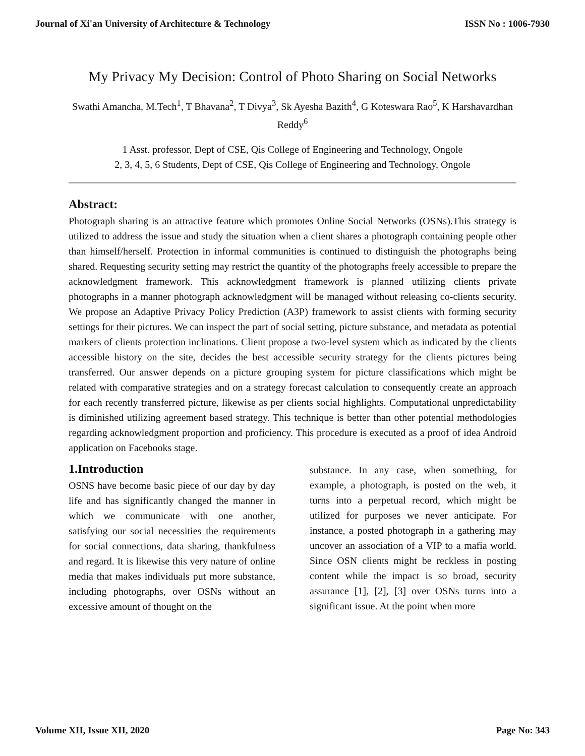Journal of Xi'an University of Architecture & Technology ISSN No : 1006-7930
My Privacy My Decision: Control of Photo Sharing on Social Networks
Swathi Amancha, M.Tech<sup>1</sup>, T Bhavana<sup>2</sup>, T Divya<sup>3</sup>, Sk Ayesha Bazith<sup>4</sup>, G Koteswara Rao<sup>5</sup>, K Harshavardhan Reddy<sup>6</sup>
1 Asst. professor, Dept of CSE, Qis College of Engineering and Technology, Ongole
2, 3, 4, 5, 6 Students, Dept of CSE, Qis College of Engineering and Technology, Ongole
Abstract:
Photograph sharing is an attractive feature which promotes Online Social Networks (OSNs).This strategy is utilized to address the issue and study the situation when a client shares a photograph containing people other than himself/herself. Protection in informal communities is continued to distinguish the photographs being shared. Requesting security setting may restrict the quantity of the photographs freely accessible to prepare the acknowledgment framework. This acknowledgment framework is planned utilizing clients private photographs in a manner photograph acknowledgment will be managed without releasing co-clients security. We propose an Adaptive Privacy Policy Prediction (A3P) framework to assist clients with forming security settings for their pictures. We can inspect the part of social setting, picture substance, and metadata as potential markers of clients protection inclinations. Client propose a two-level system which as indicated by the clients accessible history on the site, decides the best accessible security strategy for the clients pictures being transferred. Our answer depends on a picture grouping system for picture classifications which might be related with comparative strategies and on a strategy forecast calculation to consequently create an approach for each recently transferred picture, likewise as per clients social highlights. Computational unpredictability is diminished utilizing agreement based strategy. This technique is better than other potential methodologies regarding acknowledgment proportion and proficiency. This procedure is executed as a proof of idea Android application on Facebooks stage.
1.Introduction
OSNS have become basic piece of our day by day life and has significantly changed the manner in which we communicate with one another, satisfying our social necessities the requirements for social connections, data sharing, thankfulness and regard. It is likewise this very nature of online media that makes individuals put more substance, including photographs, over OSNs without an excessive amount of thought on the
substance. In any case, when something, for example, a photograph, is posted on the web, it turns into a perpetual record, which might be utilized for purposes we never anticipate. For instance, a posted photograph in a gathering may uncover an association of a VIP to a mafia world. Since OSN clients might be reckless in posting content while the impact is so broad, security assurance [1], [2], [3] over OSNs turns into a significant issue. At the point when more
Volume XII, Issue XII, 2020 Page No: 343